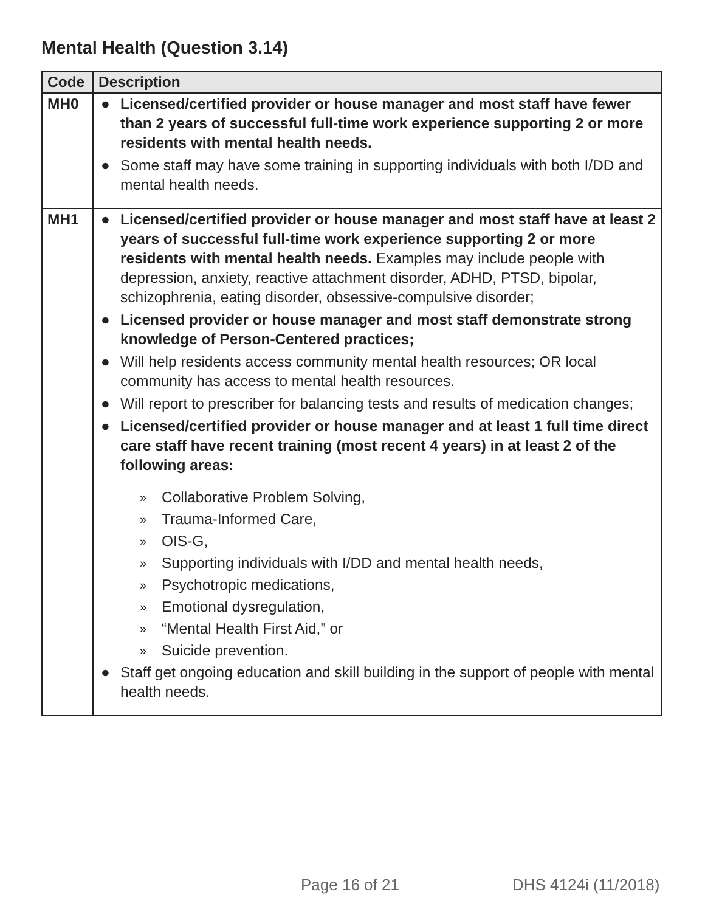Mental Health (Question 3.14)
| Code | Description |
| --- | --- |
| MH0 | ● Licensed/certified provider or house manager and most staff have fewer than 2 years of successful full-time work experience supporting 2 or more residents with mental health needs. ● Some staff may have some training in supporting individuals with both I/DD and mental health needs. |
| MH1 | ● Licensed/certified provider or house manager and most staff have at least 2 years of successful full-time work experience supporting 2 or more residents with mental health needs. Examples may include people with depression, anxiety, reactive attachment disorder, ADHD, PTSD, bipolar, schizophrenia, eating disorder, obsessive-compulsive disorder; ● Licensed provider or house manager and most staff demonstrate strong knowledge of Person-Centered practices; ● Will help residents access community mental health resources; OR local community has access to mental health resources. ● Will report to prescriber for balancing tests and results of medication changes; ● Licensed/certified provider or house manager and at least 1 full time direct care staff have recent training (most recent 4 years) in at least 2 of the following areas: » Collaborative Problem Solving, » Trauma-Informed Care, » OIS-G, » Supporting individuals with I/DD and mental health needs, » Psychotropic medications, » Emotional dysregulation, » “Mental Health First Aid,” or » Suicide prevention. ● Staff get ongoing education and skill building in the support of people with mental health needs. |
Page 16 of 21 DHS 4124i (11/2018)